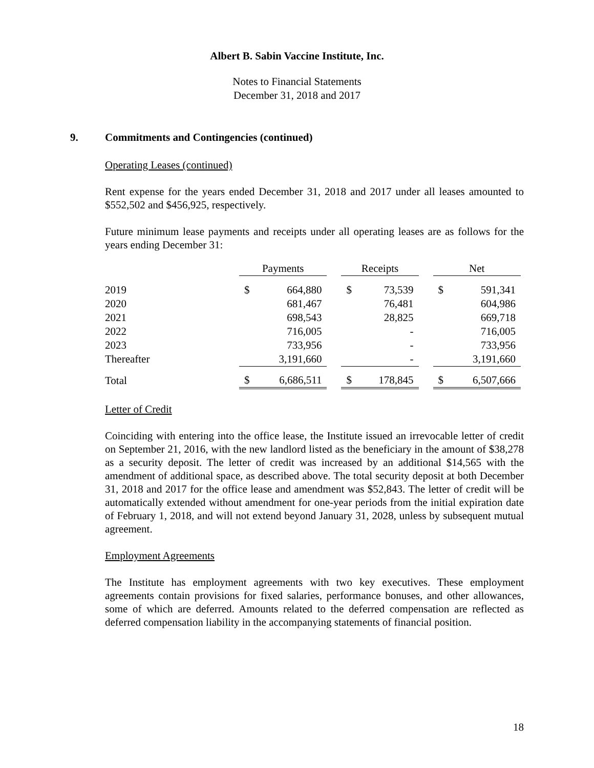Albert B. Sabin Vaccine Institute, Inc.
Notes to Financial Statements
December 31, 2018 and 2017
9. Commitments and Contingencies (continued)
Operating Leases (continued)
Rent expense for the years ended December 31, 2018 and 2017 under all leases amounted to $552,502 and $456,925, respectively.
Future minimum lease payments and receipts under all operating leases are as follows for the years ending December 31:
| | Payments | | | Receipts | | | Net | |
| 2019 | $ | 664,880 | | $ | 73,539 | | $ | 591,341 |
| 2020 | | 681,467 | | | 76,481 | | | 604,986 |
| 2021 | | 698,543 | | | 28,825 | | | 669,718 |
| 2022 | | 716,005 | | | - | | | 716,005 |
| 2023 | | 733,956 | | | - | | | 733,956 |
| Thereafter | | 3,191,660 | | | - | | | 3,191,660 |
| Total | $ | 6,686,511 | | $ | 178,845 | | $ | 6,507,666 |
Letter of Credit
Coinciding with entering into the office lease, the Institute issued an irrevocable letter of credit on September 21, 2016, with the new landlord listed as the beneficiary in the amount of $38,278 as a security deposit. The letter of credit was increased by an additional $14,565 with the amendment of additional space, as described above. The total security deposit at both December 31, 2018 and 2017 for the office lease and amendment was $52,843. The letter of credit will be automatically extended without amendment for one-year periods from the initial expiration date of February 1, 2018, and will not extend beyond January 31, 2028, unless by subsequent mutual agreement.
Employment Agreements
The Institute has employment agreements with two key executives. These employment agreements contain provisions for fixed salaries, performance bonuses, and other allowances, some of which are deferred. Amounts related to the deferred compensation are reflected as deferred compensation liability in the accompanying statements of financial position.
18